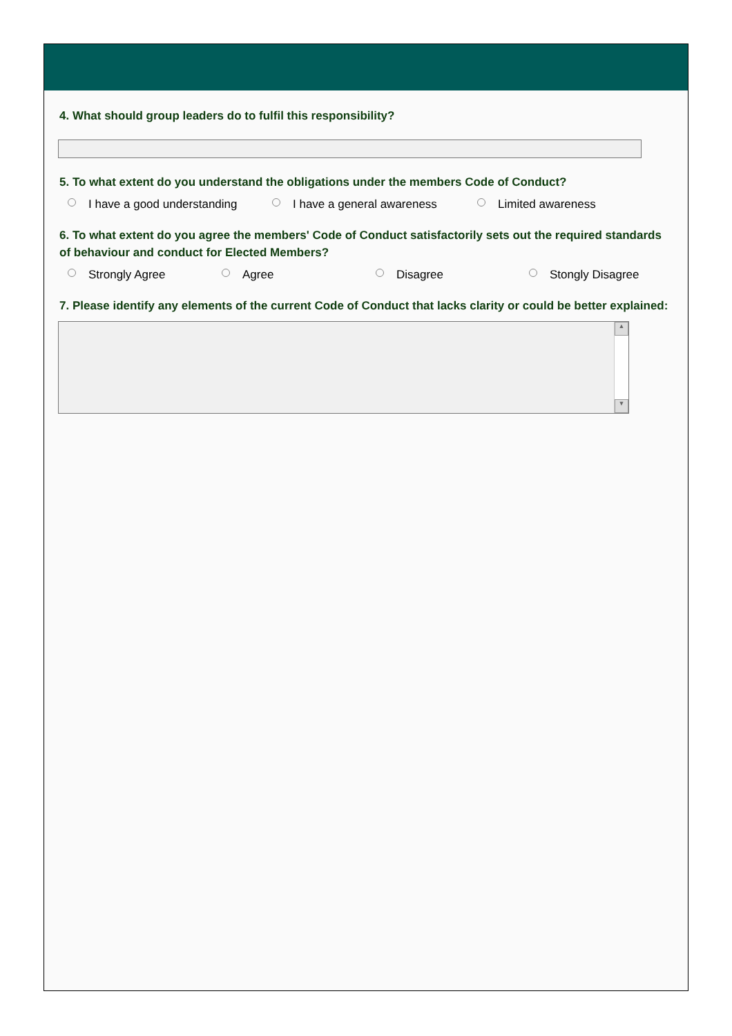4. What should group leaders do to fulfil this responsibility?
5. To what extent do you understand the obligations under the members Code of Conduct?
I have a good understanding I have a general awareness Limited awareness
6. To what extent do you agree the members' Code of Conduct satisfactorily sets out the required standards of behaviour and conduct for Elected Members?
Strongly Agree Agree Disagree Stongly Disagree
7. Please identify any elements of the current Code of Conduct that lacks clarity or could be better explained:
▲
▼